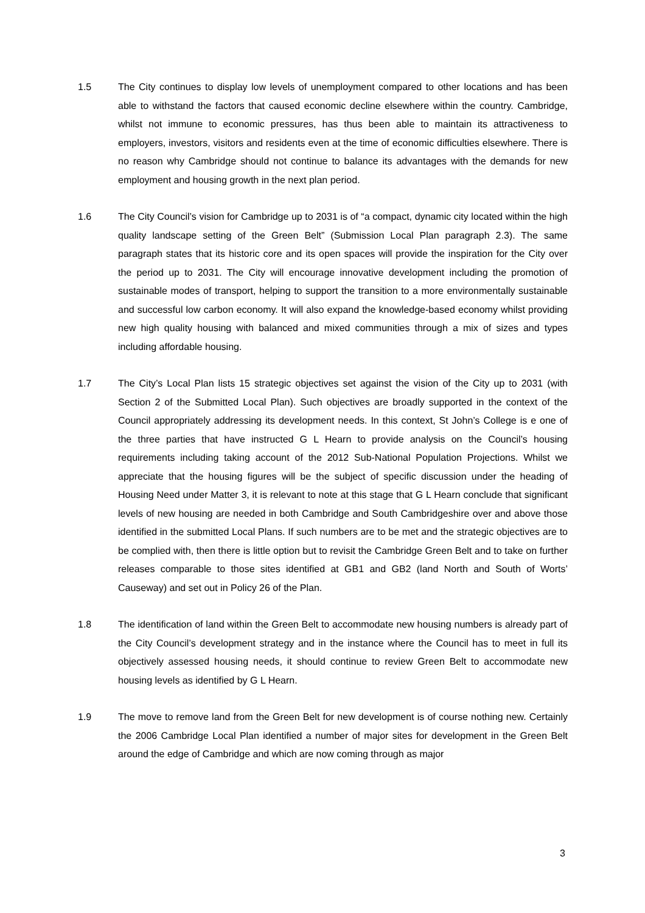1.5 The City continues to display low levels of unemployment compared to other locations and has been able to withstand the factors that caused economic decline elsewhere within the country. Cambridge, whilst not immune to economic pressures, has thus been able to maintain its attractiveness to employers, investors, visitors and residents even at the time of economic difficulties elsewhere. There is no reason why Cambridge should not continue to balance its advantages with the demands for new employment and housing growth in the next plan period.
1.6 The City Council’s vision for Cambridge up to 2031 is of “a compact, dynamic city located within the high quality landscape setting of the Green Belt” (Submission Local Plan paragraph 2.3). The same paragraph states that its historic core and its open spaces will provide the inspiration for the City over the period up to 2031. The City will encourage innovative development including the promotion of sustainable modes of transport, helping to support the transition to a more environmentally sustainable and successful low carbon economy. It will also expand the knowledge-based economy whilst providing new high quality housing with balanced and mixed communities through a mix of sizes and types including affordable housing.
1.7 The City’s Local Plan lists 15 strategic objectives set against the vision of the City up to 2031 (with Section 2 of the Submitted Local Plan). Such objectives are broadly supported in the context of the Council appropriately addressing its development needs. In this context, St John’s College is e one of the three parties that have instructed G L Hearn to provide analysis on the Council’s housing requirements including taking account of the 2012 Sub-National Population Projections. Whilst we appreciate that the housing figures will be the subject of specific discussion under the heading of Housing Need under Matter 3, it is relevant to note at this stage that G L Hearn conclude that significant levels of new housing are needed in both Cambridge and South Cambridgeshire over and above those identified in the submitted Local Plans. If such numbers are to be met and the strategic objectives are to be complied with, then there is little option but to revisit the Cambridge Green Belt and to take on further releases comparable to those sites identified at GB1 and GB2 (land North and South of Worts’ Causeway) and set out in Policy 26 of the Plan.
1.8 The identification of land within the Green Belt to accommodate new housing numbers is already part of the City Council’s development strategy and in the instance where the Council has to meet in full its objectively assessed housing needs, it should continue to review Green Belt to accommodate new housing levels as identified by G L Hearn.
1.9 The move to remove land from the Green Belt for new development is of course nothing new. Certainly the 2006 Cambridge Local Plan identified a number of major sites for development in the Green Belt around the edge of Cambridge and which are now coming through as major
3